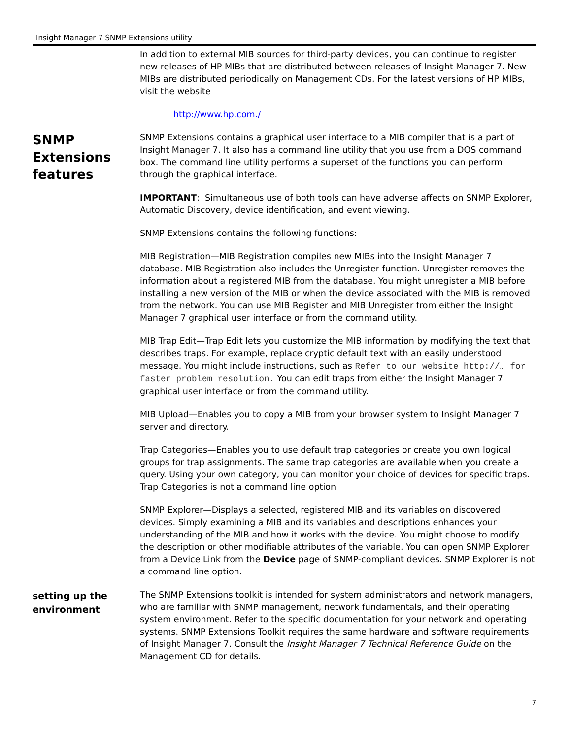Insight Manager 7 SNMP Extensions utility
In addition to external MIB sources for third-party devices, you can continue to register new releases of HP MIBs that are distributed between releases of Insight Manager 7. New MIBs are distributed periodically on Management CDs. For the latest versions of HP MIBs, visit the website
http://www.hp.com./
SNMP Extensions features
SNMP Extensions contains a graphical user interface to a MIB compiler that is a part of Insight Manager 7. It also has a command line utility that you use from a DOS command box. The command line utility performs a superset of the functions you can perform through the graphical interface.
IMPORTANT: Simultaneous use of both tools can have adverse affects on SNMP Explorer, Automatic Discovery, device identification, and event viewing.
SNMP Extensions contains the following functions:
MIB Registration—MIB Registration compiles new MIBs into the Insight Manager 7 database. MIB Registration also includes the Unregister function. Unregister removes the information about a registered MIB from the database. You might unregister a MIB before installing a new version of the MIB or when the device associated with the MIB is removed from the network. You can use MIB Register and MIB Unregister from either the Insight Manager 7 graphical user interface or from the command utility.
MIB Trap Edit—Trap Edit lets you customize the MIB information by modifying the text that describes traps. For example, replace cryptic default text with an easily understood message. You might include instructions, such as Refer to our website http://… for faster problem resolution. You can edit traps from either the Insight Manager 7 graphical user interface or from the command utility.
MIB Upload—Enables you to copy a MIB from your browser system to Insight Manager 7 server and directory.
Trap Categories—Enables you to use default trap categories or create you own logical groups for trap assignments. The same trap categories are available when you create a query. Using your own category, you can monitor your choice of devices for specific traps. Trap Categories is not a command line option
SNMP Explorer—Displays a selected, registered MIB and its variables on discovered devices. Simply examining a MIB and its variables and descriptions enhances your understanding of the MIB and how it works with the device. You might choose to modify the description or other modifiable attributes of the variable. You can open SNMP Explorer from a Device Link from the Device page of SNMP-compliant devices. SNMP Explorer is not a command line option.
setting up the environment
The SNMP Extensions toolkit is intended for system administrators and network managers, who are familiar with SNMP management, network fundamentals, and their operating system environment. Refer to the specific documentation for your network and operating systems. SNMP Extensions Toolkit requires the same hardware and software requirements of Insight Manager 7. Consult the Insight Manager 7 Technical Reference Guide on the Management CD for details.
7